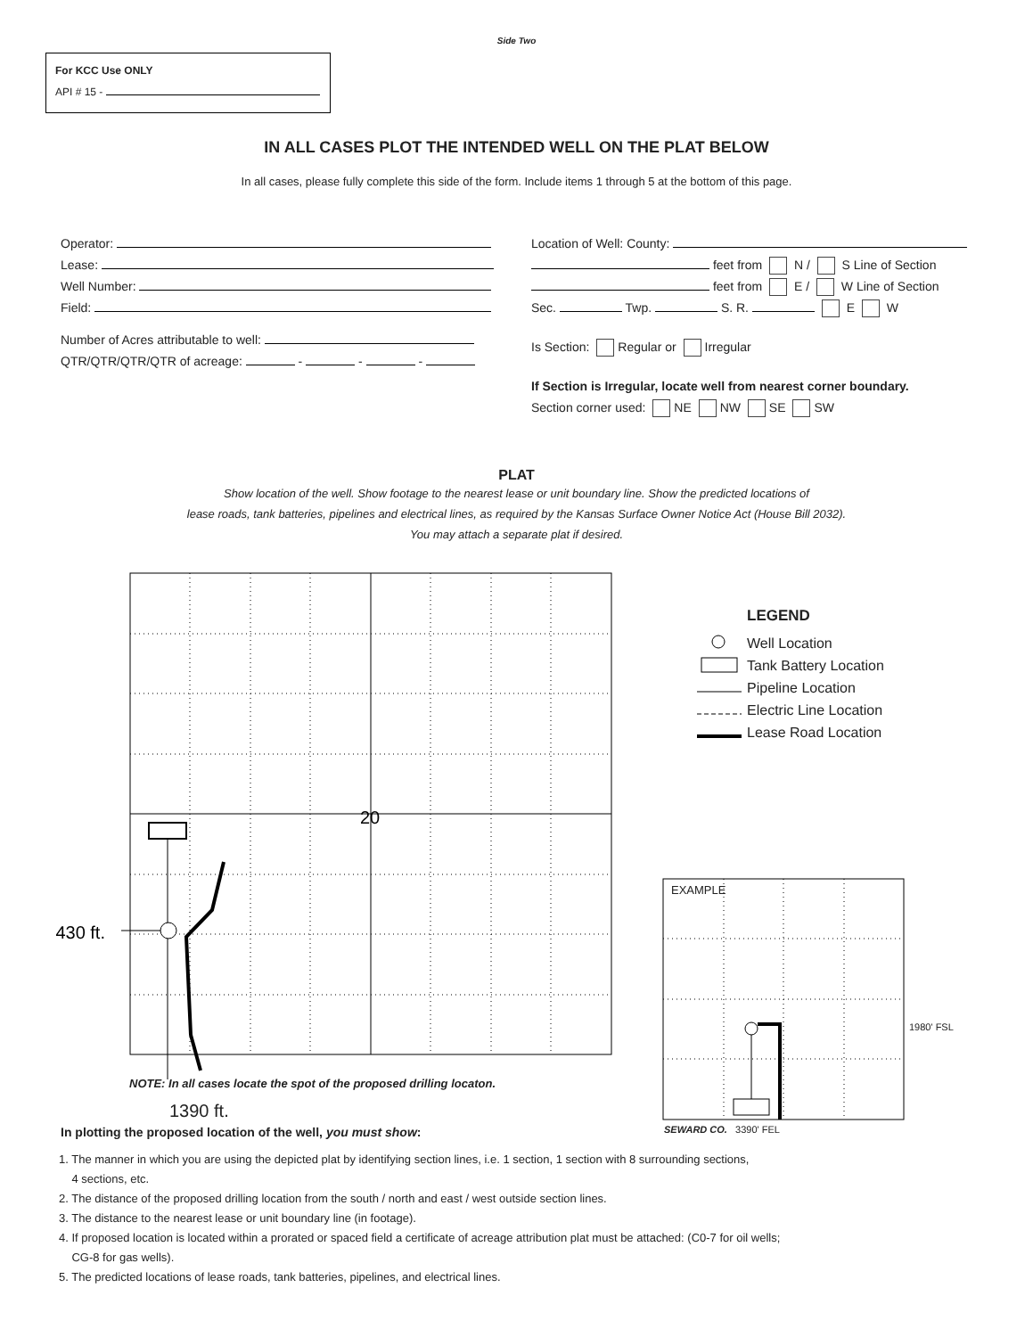Side Two
For KCC Use ONLY
API # 15 -
IN ALL CASES PLOT THE INTENDED WELL ON THE PLAT BELOW
In all cases, please fully complete this side of the form. Include items 1 through 5 at the bottom of this page.
Operator:
Lease:
Well Number:
Field:
Number of Acres attributable to well:
QTR/QTR/QTR/QTR of acreage: - - -
Location of Well: County:
feet from N / S Line of Section
feet from E / W Line of Section
Sec. Twp. S. R. E W
Is Section: Regular or Irregular
If Section is Irregular, locate well from nearest corner boundary.
Section corner used: NE NW SE SW
PLAT
Show location of the well. Show footage to the nearest lease or unit boundary line. Show the predicted locations of
lease roads, tank batteries, pipelines and electrical lines, as required by the Kansas Surface Owner Notice Act (House Bill 2032).
You may attach a separate plat if desired.
430 ft.
20
LEGEND
Well Location
Tank Battery Location
Pipeline Location
Electric Line Location
Lease Road Location
EXAMPLE
1980' FSL
SEWARD CO. 3390' FEL
NOTE: In all cases locate the spot of the proposed drilling locaton.
1390 ft.
In plotting the proposed location of the well, you must show:
1. The manner in which you are using the depicted plat by identifying section lines, i.e. 1 section, 1 section with 8 surrounding sections,
4 sections, etc.
2. The distance of the proposed drilling location from the south / north and east / west outside section lines.
3. The distance to the nearest lease or unit boundary line (in footage).
4. If proposed location is located within a prorated or spaced field a certificate of acreage attribution plat must be attached: (C0-7 for oil wells;
CG-8 for gas wells).
5. The predicted locations of lease roads, tank batteries, pipelines, and electrical lines.